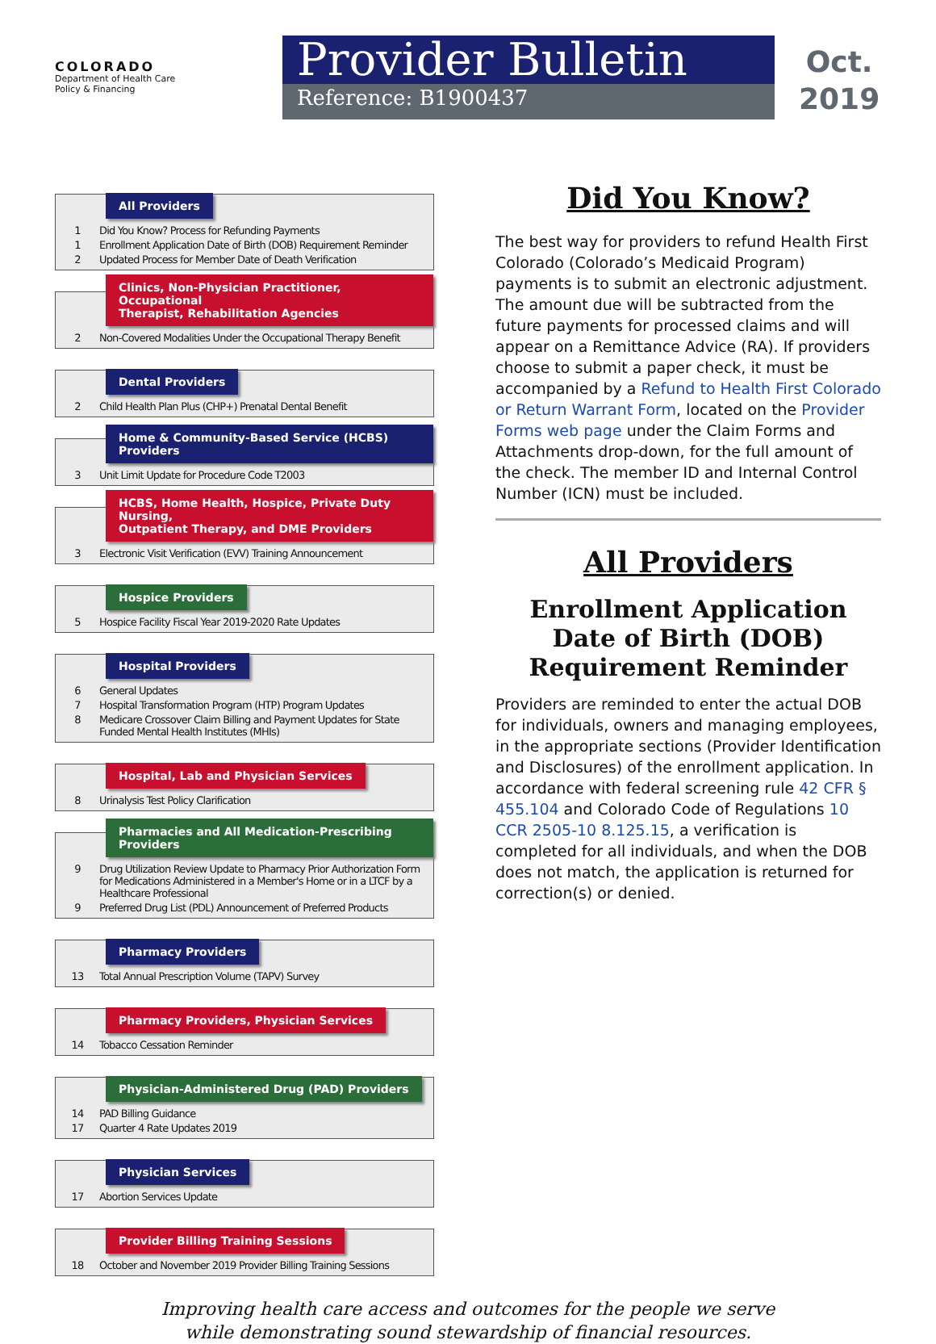COLORADO
Department of Health Care
Policy & Financing
Provider Bulletin
Reference: B1900437
Oct.
2019
All Providers
1 Did You Know? Process for Refunding Payments
1 Enrollment Application Date of Birth (DOB) Requirement Reminder
2 Updated Process for Member Date of Death Verification
Clinics, Non-Physician Practitioner, Occupational
Therapist, Rehabilitation Agencies
2 Non-Covered Modalities Under the Occupational Therapy Benefit
Dental Providers
2 Child Health Plan Plus (CHP+) Prenatal Dental Benefit
Home & Community-Based Service (HCBS) Providers
3 Unit Limit Update for Procedure Code T2003
HCBS, Home Health, Hospice, Private Duty Nursing,
Outpatient Therapy, and DME Providers
3 Electronic Visit Verification (EVV) Training Announcement
Hospice Providers
5 Hospice Facility Fiscal Year 2019-2020 Rate Updates
Hospital Providers
6 General Updates
7 Hospital Transformation Program (HTP) Program Updates
8 Medicare Crossover Claim Billing and Payment Updates for State Funded Mental Health Institutes (MHIs)
Hospital, Lab and Physician Services
8 Urinalysis Test Policy Clarification
Pharmacies and All Medication-Prescribing Providers
9 Drug Utilization Review Update to Pharmacy Prior Authorization Form for Medications Administered in a Member's Home or in a LTCF by a Healthcare Professional
9 Preferred Drug List (PDL) Announcement of Preferred Products
Pharmacy Providers
13 Total Annual Prescription Volume (TAPV) Survey
Pharmacy Providers, Physician Services
14 Tobacco Cessation Reminder
Physician-Administered Drug (PAD) Providers
14 PAD Billing Guidance
17 Quarter 4 Rate Updates 2019
Physician Services
17 Abortion Services Update
Provider Billing Training Sessions
18 October and November 2019 Provider Billing Training Sessions
Did You Know?
The best way for providers to refund Health First Colorado (Colorado’s Medicaid Program) payments is to submit an electronic adjustment. The amount due will be subtracted from the future payments for processed claims and will appear on a Remittance Advice (RA). If providers choose to submit a paper check, it must be accompanied by a Refund to Health First Colorado or Return Warrant Form, located on the Provider Forms web page under the Claim Forms and Attachments drop-down, for the full amount of the check. The member ID and Internal Control Number (ICN) must be included.
All Providers
Enrollment Application Date of Birth (DOB) Requirement Reminder
Providers are reminded to enter the actual DOB for individuals, owners and managing employees, in the appropriate sections (Provider Identification and Disclosures) of the enrollment application. In accordance with federal screening rule 42 CFR § 455.104 and Colorado Code of Regulations 10 CCR 2505-10 8.125.15, a verification is completed for all individuals, and when the DOB does not match, the application is returned for correction(s) or denied.
Improving health care access and outcomes for the people we serve
while demonstrating sound stewardship of financial resources.